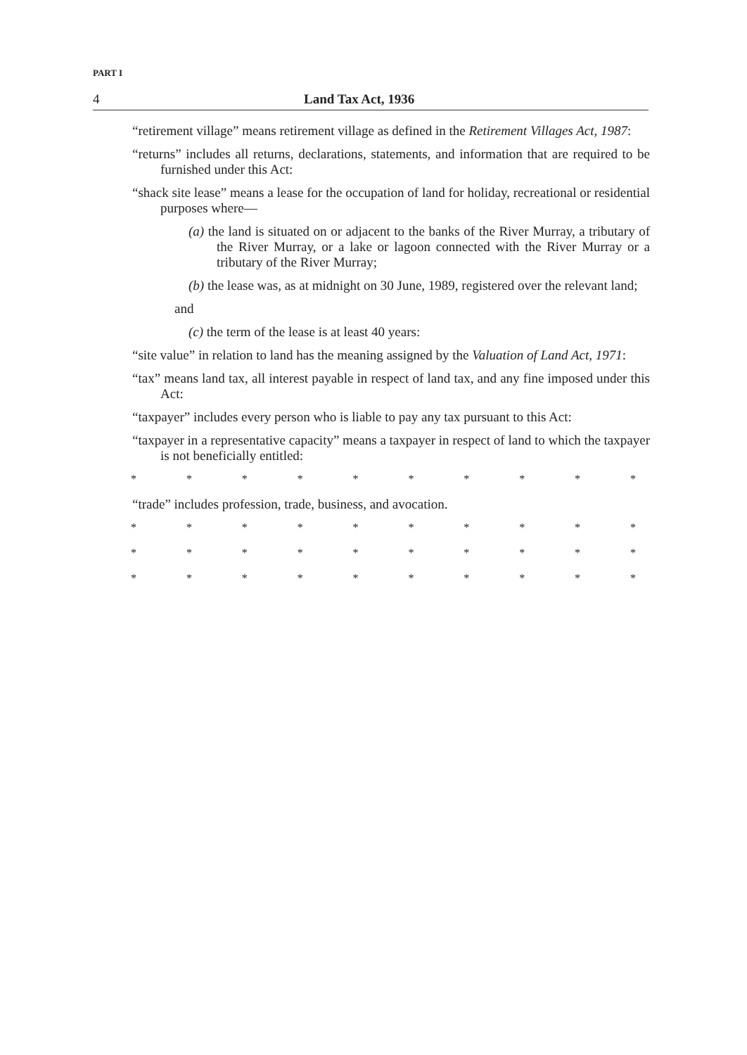PART I
4 Land Tax Act, 1936
“retirement village” means retirement village as defined in the Retirement Villages Act, 1987:
“returns” includes all returns, declarations, statements, and information that are required to be furnished under this Act:
“shack site lease” means a lease for the occupation of land for holiday, recreational or residential purposes where—
(a) the land is situated on or adjacent to the banks of the River Murray, a tributary of the River Murray, or a lake or lagoon connected with the River Murray or a tributary of the River Murray;
(b) the lease was, as at midnight on 30 June, 1989, registered over the relevant land;
and
(c) the term of the lease is at least 40 years:
“site value” in relation to land has the meaning assigned by the Valuation of Land Act, 1971:
“tax” means land tax, all interest payable in respect of land tax, and any fine imposed under this Act:
“taxpayer” includes every person who is liable to pay any tax pursuant to this Act:
“taxpayer in a representative capacity” means a taxpayer in respect of land to which the taxpayer is not beneficially entitled:
* * * * * * * * * *
“trade” includes profession, trade, business, and avocation.
* * * * * * * * * *
* * * * * * * * * *
* * * * * * * * * *